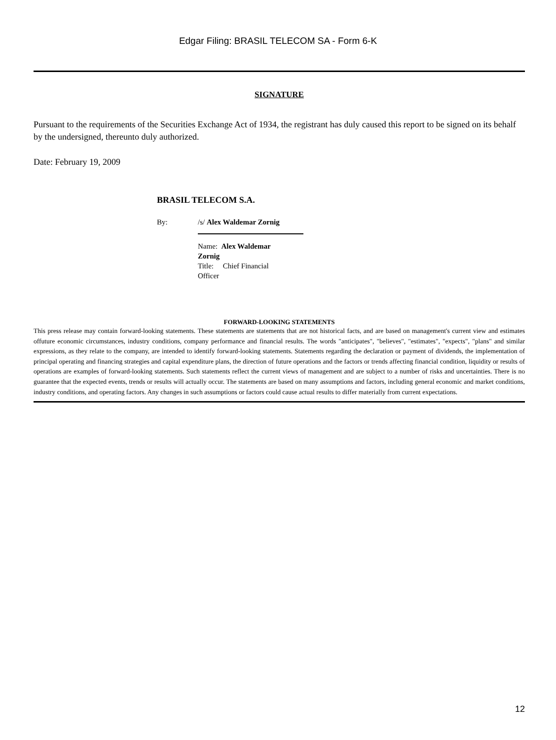Edgar Filing: BRASIL TELECOM SA - Form 6-K
SIGNATURE
Pursuant to the requirements of the Securities Exchange Act of 1934, the registrant has duly caused this report to be signed on its behalf by the undersigned, thereunto duly authorized.
Date: February 19, 2009
BRASIL TELECOM S.A.
By: /s/ Alex Waldemar Zornig
Name: Alex Waldemar Zornig
Title: Chief Financial Officer
FORWARD-LOOKING STATEMENTS
This press release may contain forward-looking statements. These statements are statements that are not historical facts, and are based on management's current view and estimates offuture economic circumstances, industry conditions, company performance and financial results. The words "anticipates", "believes", "estimates", "expects", "plans" and similar expressions, as they relate to the company, are intended to identify forward-looking statements. Statements regarding the declaration or payment of dividends, the implementation of principal operating and financing strategies and capital expenditure plans, the direction of future operations and the factors or trends affecting financial condition, liquidity or results of operations are examples of forward-looking statements. Such statements reflect the current views of management and are subject to a number of risks and uncertainties. There is no guarantee that the expected events, trends or results will actually occur. The statements are based on many assumptions and factors, including general economic and market conditions, industry conditions, and operating factors. Any changes in such assumptions or factors could cause actual results to differ materially from current expectations.
12